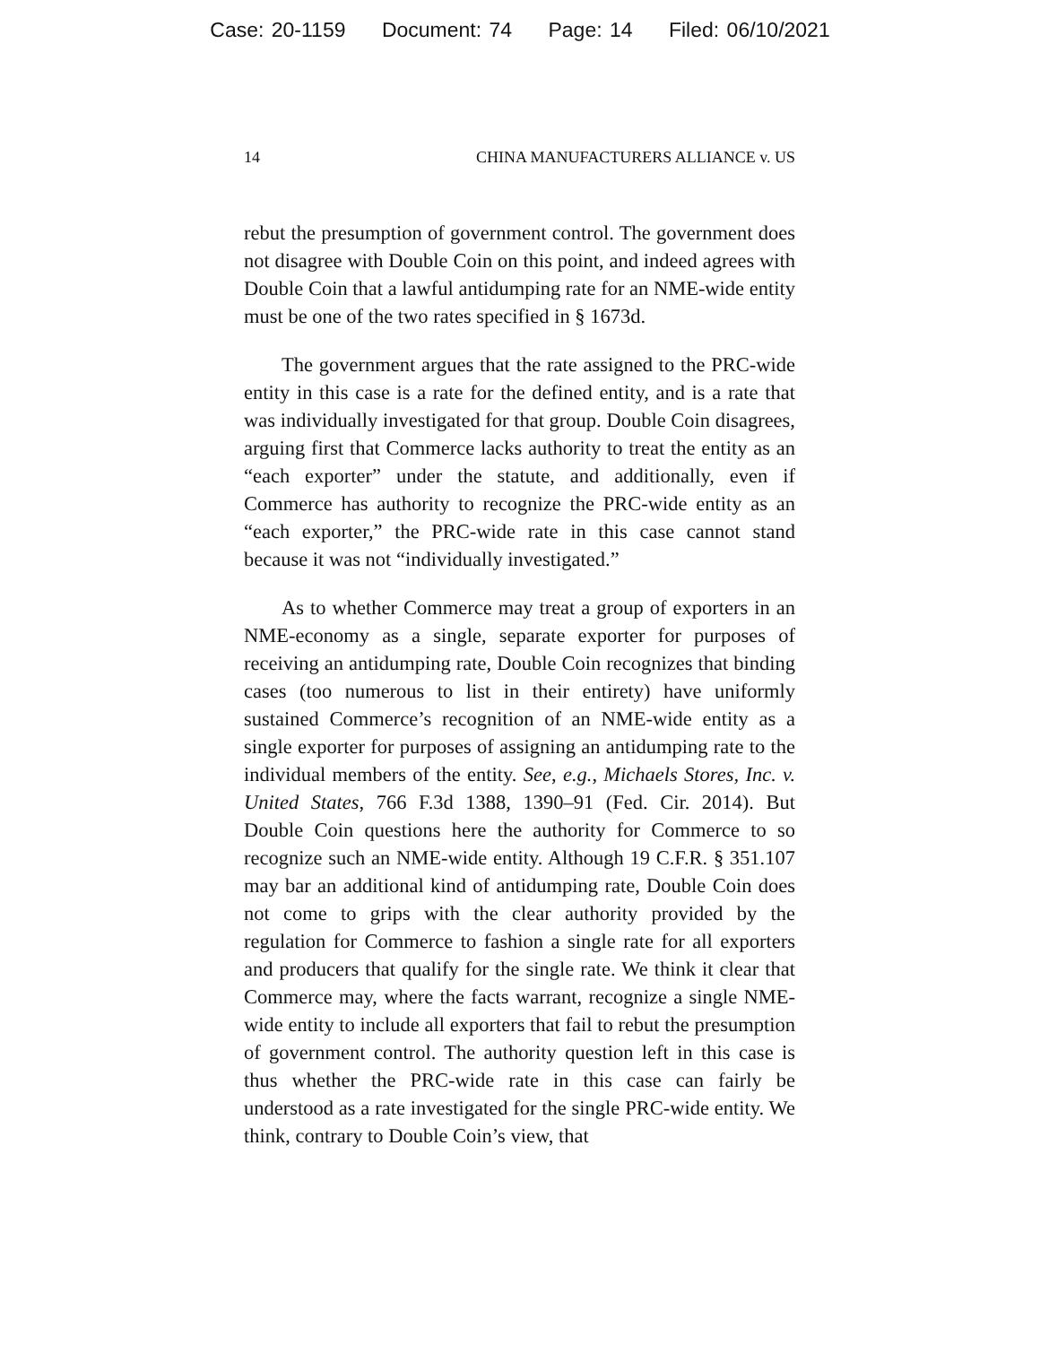Case: 20-1159 Document: 74 Page: 14 Filed: 06/10/2021
14 CHINA MANUFACTURERS ALLIANCE v. US
rebut the presumption of government control. The government does not disagree with Double Coin on this point, and indeed agrees with Double Coin that a lawful antidumping rate for an NME-wide entity must be one of the two rates specified in § 1673d.
The government argues that the rate assigned to the PRC-wide entity in this case is a rate for the defined entity, and is a rate that was individually investigated for that group. Double Coin disagrees, arguing first that Commerce lacks authority to treat the entity as an “each exporter” under the statute, and additionally, even if Commerce has authority to recognize the PRC-wide entity as an “each exporter,” the PRC-wide rate in this case cannot stand because it was not “individually investigated.”
As to whether Commerce may treat a group of exporters in an NME-economy as a single, separate exporter for purposes of receiving an antidumping rate, Double Coin recognizes that binding cases (too numerous to list in their entirety) have uniformly sustained Commerce’s recognition of an NME-wide entity as a single exporter for purposes of assigning an antidumping rate to the individual members of the entity. See, e.g., Michaels Stores, Inc. v. United States, 766 F.3d 1388, 1390–91 (Fed. Cir. 2014). But Double Coin questions here the authority for Commerce to so recognize such an NME-wide entity. Although 19 C.F.R. § 351.107 may bar an additional kind of antidumping rate, Double Coin does not come to grips with the clear authority provided by the regulation for Commerce to fashion a single rate for all exporters and producers that qualify for the single rate. We think it clear that Commerce may, where the facts warrant, recognize a single NME-wide entity to include all exporters that fail to rebut the presumption of government control. The authority question left in this case is thus whether the PRC-wide rate in this case can fairly be understood as a rate investigated for the single PRC-wide entity. We think, contrary to Double Coin’s view, that